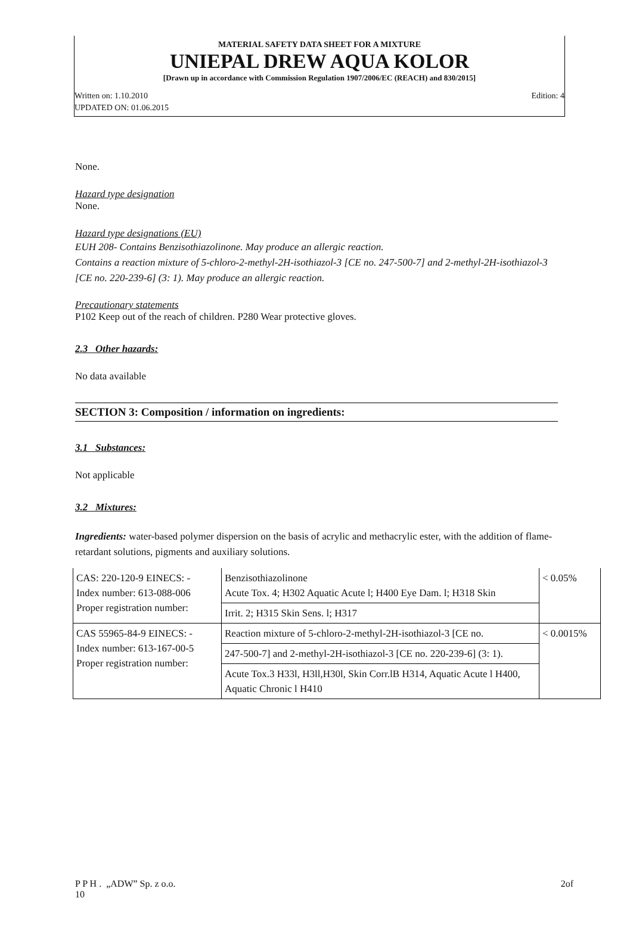MATERIAL SAFETY DATA SHEET FOR A MIXTURE
UNIEPAL DREW AQUA KOLOR
[Drawn up in accordance with Commission Regulation 1907/2006/EC (REACH) and 830/2015]
Written on: 1.10.2010 Edition: 4
UPDATED ON: 01.06.2015
None.
Hazard type designation
None.
Hazard type designations (EU)
EUH 208- Contains Benzisothiazolinone. May produce an allergic reaction.
Contains a reaction mixture of 5-chloro-2-methyl-2H-isothiazol-3 [CE no. 247-500-7] and 2-methyl-2H-isothiazol-3 [CE no. 220-239-6] (3: 1). May produce an allergic reaction.
Precautionary statements
P102 Keep out of the reach of children. P280 Wear protective gloves.
2.3 Other hazards:
No data available
SECTION 3: Composition / information on ingredients:
3.1 Substances:
Not applicable
3.2 Mixtures:
Ingredients: water-based polymer dispersion on the basis of acrylic and methacrylic ester, with the addition of flame-retardant solutions, pigments and auxiliary solutions.
| CAS: 220-120-9 EINECS: - Index number: 613-088-006 Proper registration number: | Benzisothiazolinone Acute Tox. 4; H302 Aquatic Acute l; H400 Eye Dam. l; H318 Skin | < 0.05% |
| | Irrit. 2; H315 Skin Sens. l; H317 | |
| CAS 55965-84-9 EINECS: - Index number: 613-167-00-5 Proper registration number: | Reaction mixture of 5-chloro-2-methyl-2H-isothiazol-3 [CE no. | < 0.0015% |
| | 247-500-7] and 2-methyl-2H-isothiazol-3 [CE no. 220-239-6] (3: 1). | |
| | Acute Tox.3 H33l, H3ll,H30l, Skin Corr.lB H314, Aquatic Acute l H400, Aquatic Chronic l H410 | |
P P H . „ADW” Sp. z o.o.
10 2of